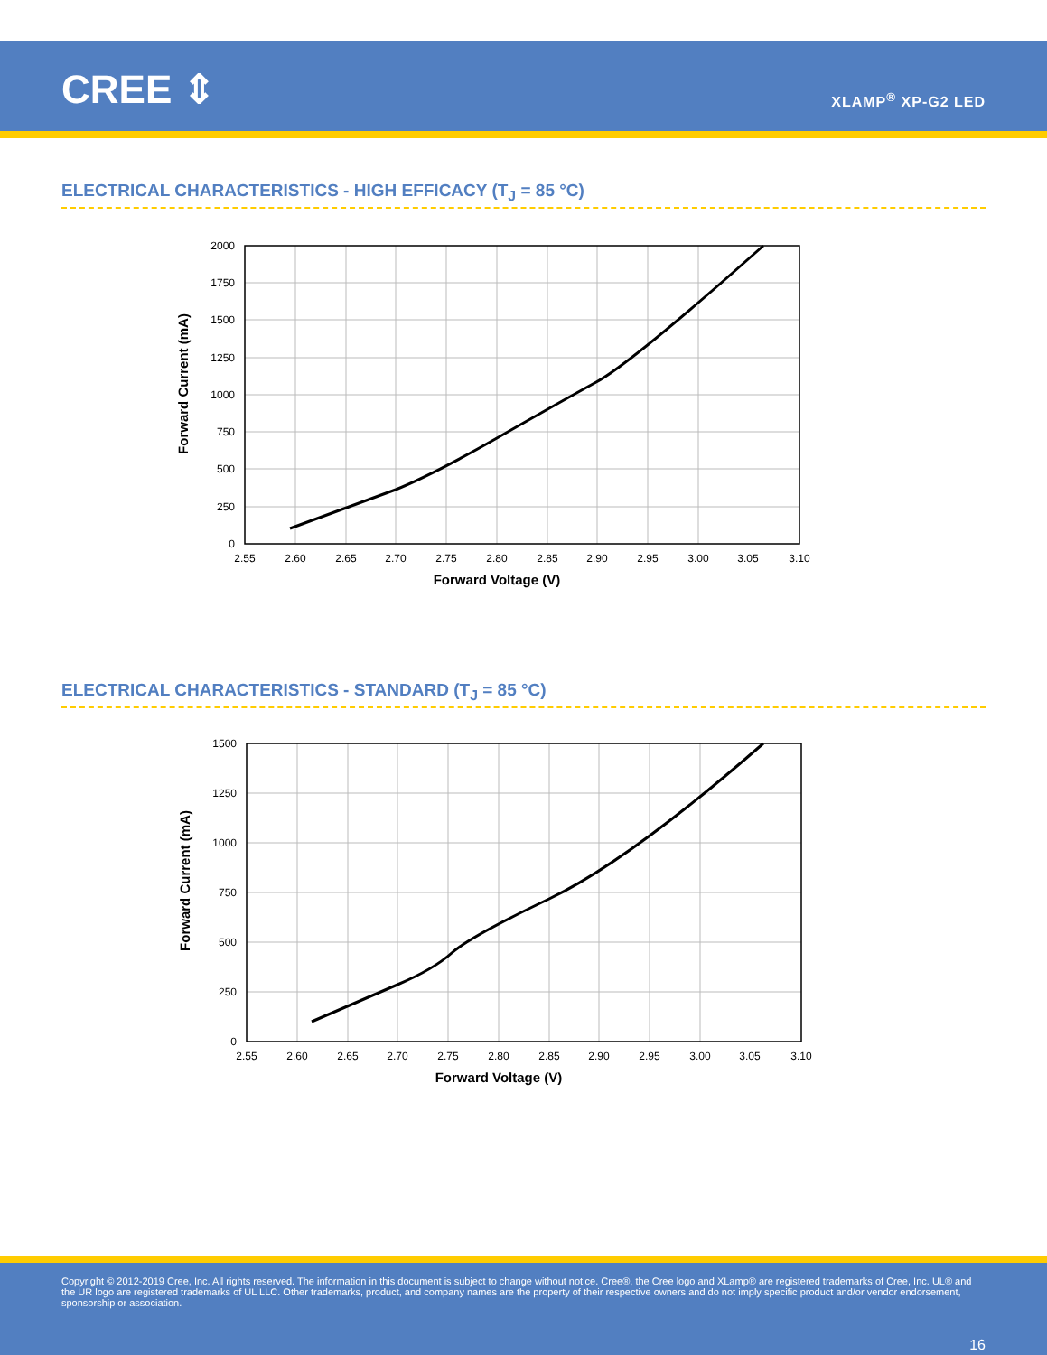CREE ⇕ XLAMP<sup>®</sup> XP-G2 LED
ELECTRICAL CHARACTERISTICS - HIGH EFFICACY (T<sub>J</sub> = 85 °C)
2000
1750
1500
1250
1000
750
500
250
0
2.55
2.60
2.65
2.70
2.75
2.80
2.85
2.90
2.95
3.00
3.05
3.10
Forward Voltage (V)
Forward Current (mA)
ELECTRICAL CHARACTERISTICS - STANDARD (T<sub>J</sub> = 85 °C)
1500
1250
1000
750
500
250
0
2.55
2.60
2.65
2.70
2.75
2.80
2.85
2.90
2.95
3.00
3.05
3.10
Forward Voltage (V)
Forward Current (mA)
Copyright © 2012-2019 Cree, Inc. All rights reserved. The information in this document is subject to change without notice. Cree®, the Cree logo and XLamp® are registered trademarks of Cree, Inc. UL® and the UR logo are registered trademarks of UL LLC. Other trademarks, product, and company names are the property of their respective owners and do not imply specific product and/or vendor endorsement, sponsorship or association.
16